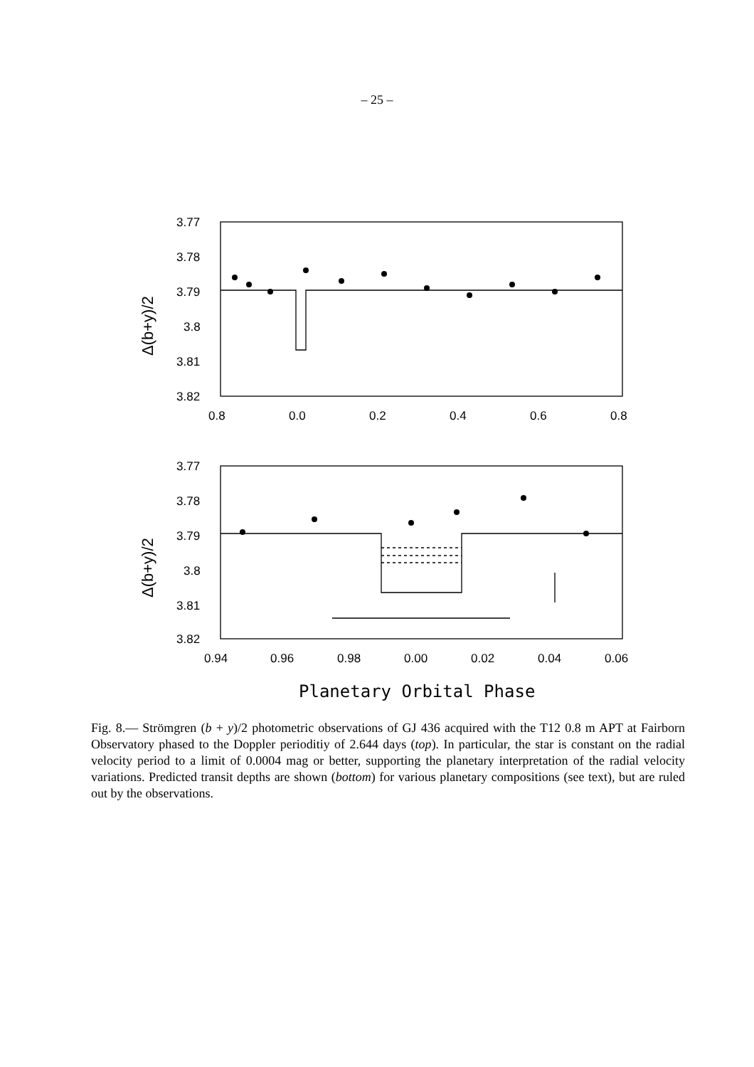– 25 –
3.77
3.78
3.79
3.8
3.81
3.82
0.8
0.0
0.2
0.4
0.6
0.8
3.77
3.78
3.79
3.8
3.81
3.82
0.94
0.96
0.98
0.00
0.02
0.04
0.06
Δ(b+y)/2
Δ(b+y)/2
Planetary Orbital Phase
Fig. 8.— Strömgren (b + y)/2 photometric observations of GJ 436 acquired with the T12 0.8 m APT at Fairborn Observatory phased to the Doppler perioditiy of 2.644 days (top). In particular, the star is constant on the radial velocity period to a limit of 0.0004 mag or better, supporting the planetary interpretation of the radial velocity variations. Predicted transit depths are shown (bottom) for various planetary compositions (see text), but are ruled out by the observations.